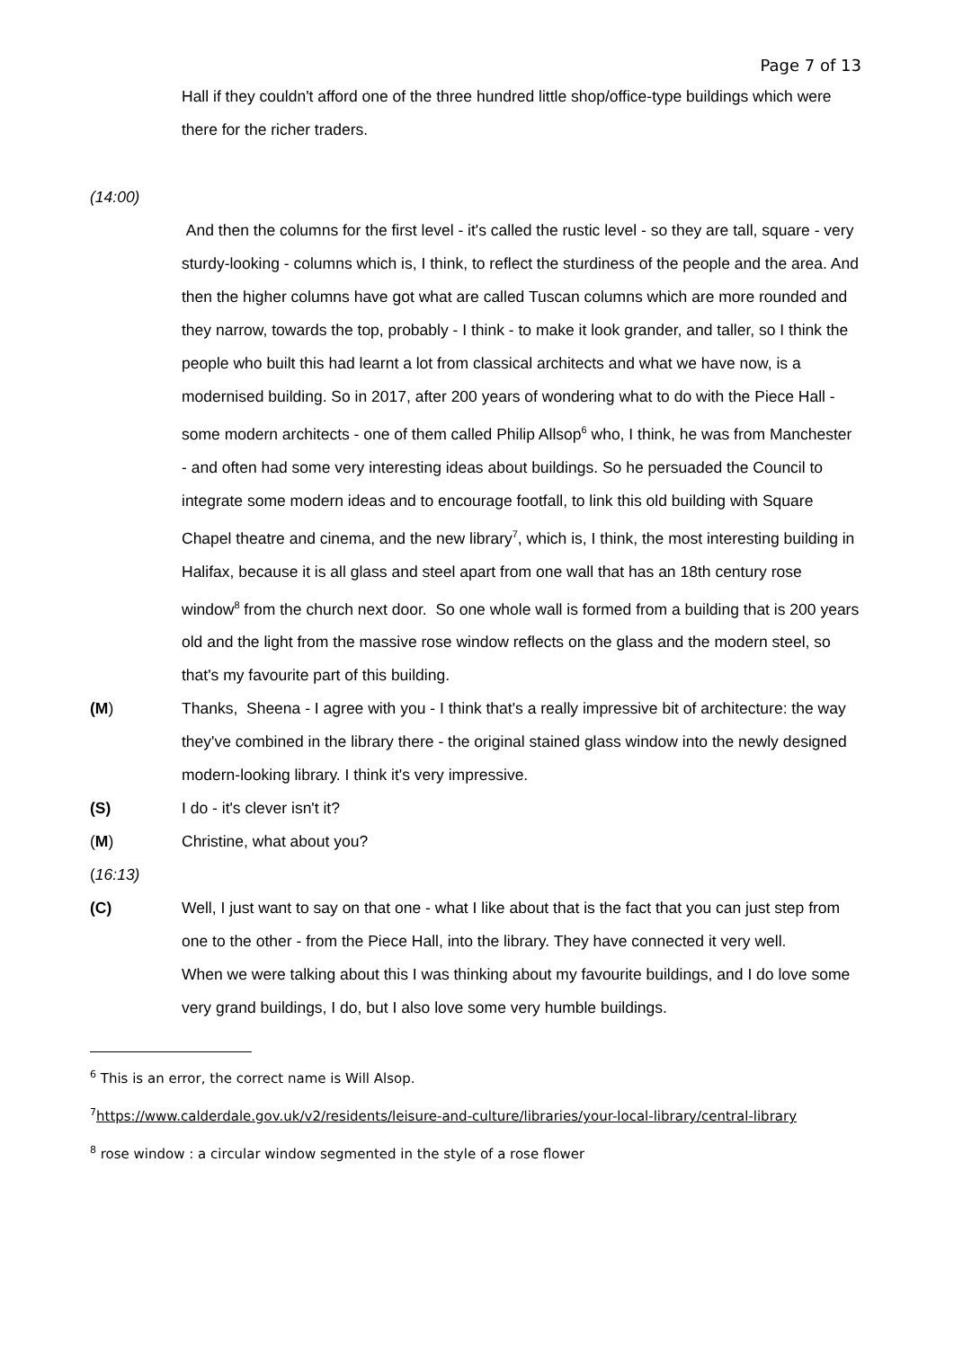Page 7 of 13
Hall if they couldn't afford one of the three hundred little shop/office-type buildings which were there for the richer traders.
(14:00)
And then the columns for the first level - it's called the rustic level - so they are tall, square - very sturdy-looking - columns which is, I think, to reflect the sturdiness of the people and the area. And then the higher columns have got what are called Tuscan columns which are more rounded and they narrow, towards the top, probably - I think - to make it look grander, and taller, so I think the people who built this had learnt a lot from classical architects and what we have now, is a modernised building. So in 2017, after 200 years of wondering what to do with the Piece Hall - some modern architects - one of them called Philip Allsop<sup>6</sup> who, I think, he was from Manchester - and often had some very interesting ideas about buildings. So he persuaded the Council to integrate some modern ideas and to encourage footfall, to link this old building with Square Chapel theatre and cinema, and the new library<sup>7</sup>, which is, I think, the most interesting building in Halifax, because it is all glass and steel apart from one wall that has an 18th century rose window<sup>8</sup> from the church next door. So one whole wall is formed from a building that is 200 years old and the light from the massive rose window reflects on the glass and the modern steel, so that's my favourite part of this building.
(M) Thanks, Sheena - I agree with you - I think that's a really impressive bit of architecture: the way they've combined in the library there - the original stained glass window into the newly designed modern-looking library. I think it's very impressive.
(S) I do - it's clever isn't it?
(M) Christine, what about you?
(16:13)
(C) Well, I just want to say on that one - what I like about that is the fact that you can just step from one to the other - from the Piece Hall, into the library. They have connected it very well.
When we were talking about this I was thinking about my favourite buildings, and I do love some very grand buildings, I do, but I also love some very humble buildings.
<sup>6</sup> This is an error, the correct name is Will Alsop.
<sup>7</sup> https://www.calderdale.gov.uk/v2/residents/leisure-and-culture/libraries/your-local-library/central-library
<sup>8</sup> rose window : a circular window segmented in the style of a rose flower